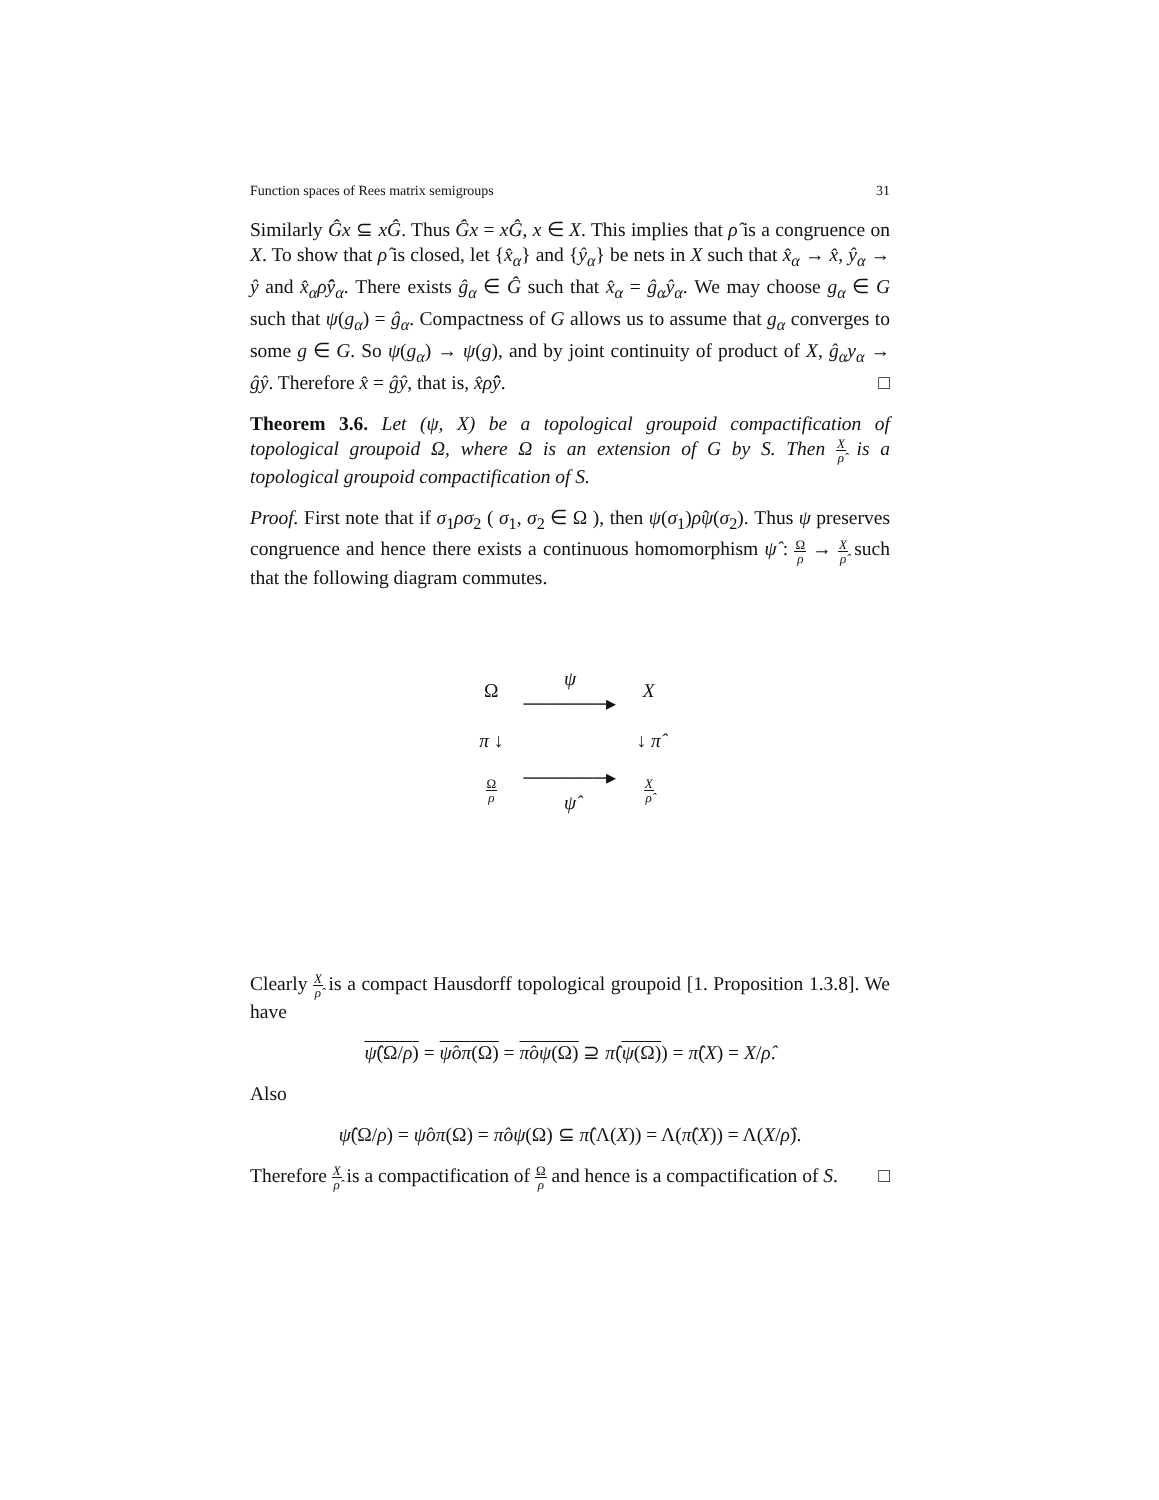Function spaces of Rees matrix semigroups 31
Similarly Ĝx ⊆ xĜ. Thus Ĝx = xĜ, x ∈ X. This implies that ρ̂ is a congruence on X. To show that ρ̂ is closed, let {x̂<sub>α</sub>} and {ŷ<sub>α</sub>} be nets in X such that x̂<sub>α</sub> → x̂, ŷ<sub>α</sub> → ŷ and x̂<sub>α</sub>ρ̂ŷ<sub>α</sub>. There exists ĝ<sub>α</sub> ∈ Ĝ such that x̂<sub>α</sub> = ĝ<sub>α</sub>ŷ<sub>α</sub>. We may choose g<sub>α</sub> ∈ G such that ψ(g<sub>α</sub>) = ĝ<sub>α</sub>. Compactness of G allows us to assume that g<sub>α</sub> converges to some g ∈ G. So ψ(g<sub>α</sub>) → ψ(g), and by joint continuity of product of X, ĝ<sub>α</sub>y<sub>α</sub> → ĝŷ. Therefore x̂ = ĝŷ, that is, x̂ρ̂ŷ. □
Theorem 3.6. Let (ψ, X) be a topological groupoid compactification of topological groupoid Ω, where Ω is an extension of G by S. Then X ρ̂ is a topological groupoid compactification of S.
Proof. First note that if σ<sub>1</sub>ρσ<sub>2</sub> ( σ<sub>1</sub>, σ<sub>2</sub> ∈ Ω ), then ψ(σ<sub>1</sub>)ρ̂ψ(σ<sub>2</sub>). Thus ψ preserves congruence and hence there exists a continuous homomorphism ψ̂ : Ω ρ → X ρ̂ such that the following diagram commutes.
| Ω | ψ ──────▸ | X |
| π ↓ | | ↓ π̂ |
| Ω ρ | ──────▸ ψ̂ | X ρ̂ |
Clearly X ρ̂ is a compact Hausdorff topological groupoid [1. Proposition 1.3.8]. We have
ψ̂(Ω/ρ) = ψ̂oπ(Ω) = π̂oψ(Ω) ⊇ π̂(ψ(Ω)) = π̂(X) = X/ρ̂.
Also
ψ̂(Ω/ρ) = ψ̂oπ(Ω) = π̂oψ(Ω) ⊆ π̂(Λ(X)) = Λ(π̂(X)) = Λ(X/ρ̂).
Therefore X ρ̂ is a compactification of Ω ρ and hence is a compactification of S. □